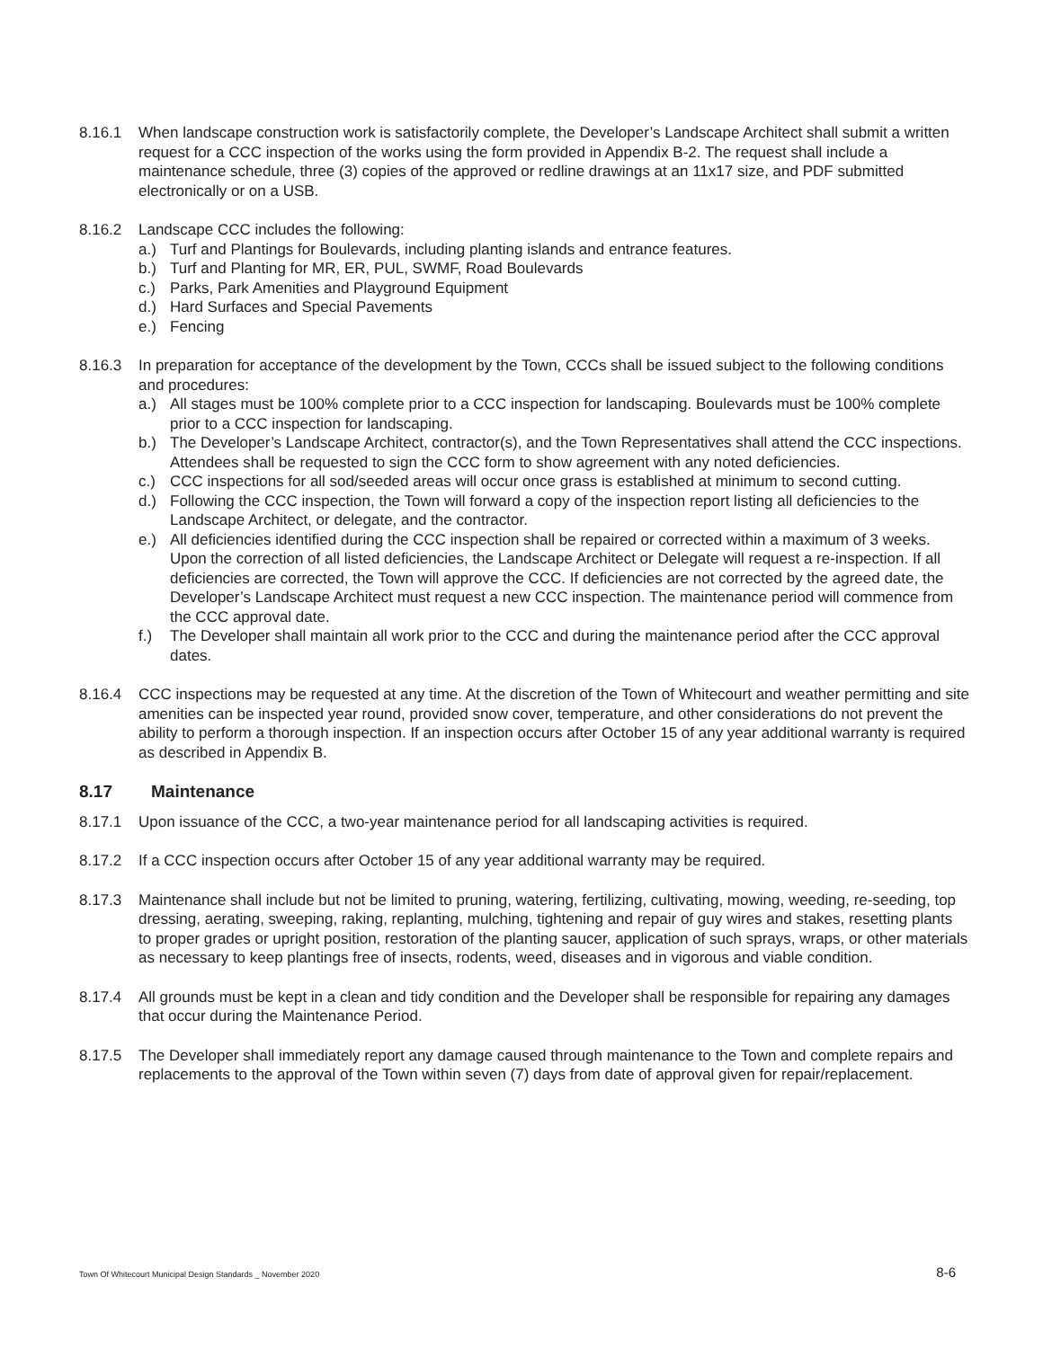8.16.1 When landscape construction work is satisfactorily complete, the Developer’s Landscape Architect shall submit a written request for a CCC inspection of the works using the form provided in Appendix B-2. The request shall include a maintenance schedule, three (3) copies of the approved or redline drawings at an 11x17 size, and PDF submitted electronically or on a USB.
8.16.2 Landscape CCC includes the following:
a.) Turf and Plantings for Boulevards, including planting islands and entrance features.
b.) Turf and Planting for MR, ER, PUL, SWMF, Road Boulevards
c.) Parks, Park Amenities and Playground Equipment
d.) Hard Surfaces and Special Pavements
e.) Fencing
8.16.3 In preparation for acceptance of the development by the Town, CCCs shall be issued subject to the following conditions and procedures:
a.) All stages must be 100% complete prior to a CCC inspection for landscaping. Boulevards must be 100% complete prior to a CCC inspection for landscaping.
b.) The Developer’s Landscape Architect, contractor(s), and the Town Representatives shall attend the CCC inspections. Attendees shall be requested to sign the CCC form to show agreement with any noted deficiencies.
c.) CCC inspections for all sod/seeded areas will occur once grass is established at minimum to second cutting.
d.) Following the CCC inspection, the Town will forward a copy of the inspection report listing all deficiencies to the Landscape Architect, or delegate, and the contractor.
e.) All deficiencies identified during the CCC inspection shall be repaired or corrected within a maximum of 3 weeks. Upon the correction of all listed deficiencies, the Landscape Architect or Delegate will request a re-inspection. If all deficiencies are corrected, the Town will approve the CCC. If deficiencies are not corrected by the agreed date, the Developer’s Landscape Architect must request a new CCC inspection. The maintenance period will commence from the CCC approval date.
f.) The Developer shall maintain all work prior to the CCC and during the maintenance period after the CCC approval dates.
8.16.4 CCC inspections may be requested at any time. At the discretion of the Town of Whitecourt and weather permitting and site amenities can be inspected year round, provided snow cover, temperature, and other considerations do not prevent the ability to perform a thorough inspection. If an inspection occurs after October 15 of any year additional warranty is required as described in Appendix B.
8.17 Maintenance
8.17.1 Upon issuance of the CCC, a two-year maintenance period for all landscaping activities is required.
8.17.2 If a CCC inspection occurs after October 15 of any year additional warranty may be required.
8.17.3 Maintenance shall include but not be limited to pruning, watering, fertilizing, cultivating, mowing, weeding, re-seeding, top dressing, aerating, sweeping, raking, replanting, mulching, tightening and repair of guy wires and stakes, resetting plants to proper grades or upright position, restoration of the planting saucer, application of such sprays, wraps, or other materials as necessary to keep plantings free of insects, rodents, weed, diseases and in vigorous and viable condition.
8.17.4 All grounds must be kept in a clean and tidy condition and the Developer shall be responsible for repairing any damages that occur during the Maintenance Period.
8.17.5 The Developer shall immediately report any damage caused through maintenance to the Town and complete repairs and replacements to the approval of the Town within seven (7) days from date of approval given for repair/replacement.
Town Of Whitecourt Municipal Design Standards _ November 2020 8-6